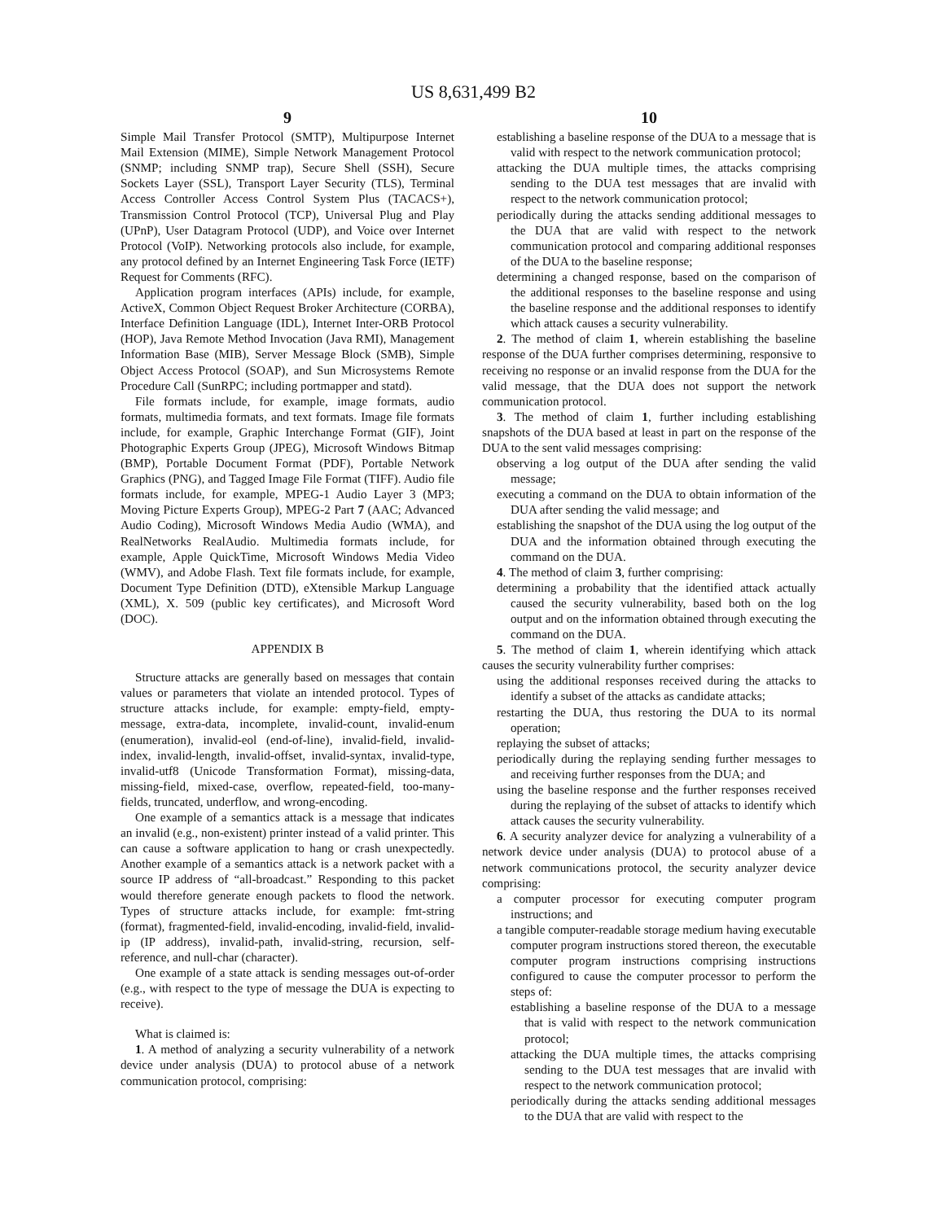US 8,631,499 B2
9
Simple Mail Transfer Protocol (SMTP), Multipurpose Internet Mail Extension (MIME), Simple Network Management Protocol (SNMP; including SNMP trap), Secure Shell (SSH), Secure Sockets Layer (SSL), Transport Layer Security (TLS), Terminal Access Controller Access Control System Plus (TACACS+), Transmission Control Protocol (TCP), Universal Plug and Play (UPnP), User Datagram Protocol (UDP), and Voice over Internet Protocol (VoIP). Networking protocols also include, for example, any protocol defined by an Internet Engineering Task Force (IETF) Request for Comments (RFC).
Application program interfaces (APIs) include, for example, ActiveX, Common Object Request Broker Architecture (CORBA), Interface Definition Language (IDL), Internet Inter-ORB Protocol (HOP), Java Remote Method Invocation (Java RMI), Management Information Base (MIB), Server Message Block (SMB), Simple Object Access Protocol (SOAP), and Sun Microsystems Remote Procedure Call (SunRPC; including portmapper and statd).
File formats include, for example, image formats, audio formats, multimedia formats, and text formats. Image file formats include, for example, Graphic Interchange Format (GIF), Joint Photographic Experts Group (JPEG), Microsoft Windows Bitmap (BMP), Portable Document Format (PDF), Portable Network Graphics (PNG), and Tagged Image File Format (TIFF). Audio file formats include, for example, MPEG-1 Audio Layer 3 (MP3; Moving Picture Experts Group), MPEG-2 Part 7 (AAC; Advanced Audio Coding), Microsoft Windows Media Audio (WMA), and RealNetworks RealAudio. Multimedia formats include, for example, Apple QuickTime, Microsoft Windows Media Video (WMV), and Adobe Flash. Text file formats include, for example, Document Type Definition (DTD), eXtensible Markup Language (XML), X. 509 (public key certificates), and Microsoft Word (DOC).
APPENDIX B
Structure attacks are generally based on messages that contain values or parameters that violate an intended protocol. Types of structure attacks include, for example: empty-field, empty-message, extra-data, incomplete, invalid-count, invalid-enum (enumeration), invalid-eol (end-of-line), invalid-field, invalid-index, invalid-length, invalid-offset, invalid-syntax, invalid-type, invalid-utf8 (Unicode Transformation Format), missing-data, missing-field, mixed-case, overflow, repeated-field, too-many-fields, truncated, underflow, and wrong-encoding.
One example of a semantics attack is a message that indicates an invalid (e.g., non-existent) printer instead of a valid printer. This can cause a software application to hang or crash unexpectedly. Another example of a semantics attack is a network packet with a source IP address of “all-broadcast.” Responding to this packet would therefore generate enough packets to flood the network. Types of structure attacks include, for example: fmt-string (format), fragmented-field, invalid-encoding, invalid-field, invalid-ip (IP address), invalid-path, invalid-string, recursion, self-reference, and null-char (character).
One example of a state attack is sending messages out-of-order (e.g., with respect to the type of message the DUA is expecting to receive).
What is claimed is:
1. A method of analyzing a security vulnerability of a network device under analysis (DUA) to protocol abuse of a network communication protocol, comprising:
10
establishing a baseline response of the DUA to a message that is valid with respect to the network communication protocol;
attacking the DUA multiple times, the attacks comprising sending to the DUA test messages that are invalid with respect to the network communication protocol;
periodically during the attacks sending additional messages to the DUA that are valid with respect to the network communication protocol and comparing additional responses of the DUA to the baseline response;
determining a changed response, based on the comparison of the additional responses to the baseline response and using the baseline response and the additional responses to identify which attack causes a security vulnerability.
2. The method of claim 1, wherein establishing the baseline response of the DUA further comprises determining, responsive to receiving no response or an invalid response from the DUA for the valid message, that the DUA does not support the network communication protocol.
3. The method of claim 1, further including establishing snapshots of the DUA based at least in part on the response of the DUA to the sent valid messages comprising:
observing a log output of the DUA after sending the valid message;
executing a command on the DUA to obtain information of the DUA after sending the valid message; and
establishing the snapshot of the DUA using the log output of the DUA and the information obtained through executing the command on the DUA.
4. The method of claim 3, further comprising:
determining a probability that the identified attack actually caused the security vulnerability, based both on the log output and on the information obtained through executing the command on the DUA.
5. The method of claim 1, wherein identifying which attack causes the security vulnerability further comprises:
using the additional responses received during the attacks to identify a subset of the attacks as candidate attacks;
restarting the DUA, thus restoring the DUA to its normal operation;
replaying the subset of attacks;
periodically during the replaying sending further messages to and receiving further responses from the DUA; and
using the baseline response and the further responses received during the replaying of the subset of attacks to identify which attack causes the security vulnerability.
6. A security analyzer device for analyzing a vulnerability of a network device under analysis (DUA) to protocol abuse of a network communications protocol, the security analyzer device comprising:
a computer processor for executing computer program instructions; and
a tangible computer-readable storage medium having executable computer program instructions stored thereon, the executable computer program instructions comprising instructions configured to cause the computer processor to perform the steps of:
establishing a baseline response of the DUA to a message that is valid with respect to the network communication protocol;
attacking the DUA multiple times, the attacks comprising sending to the DUA test messages that are invalid with respect to the network communication protocol;
periodically during the attacks sending additional messages to the DUA that are valid with respect to the